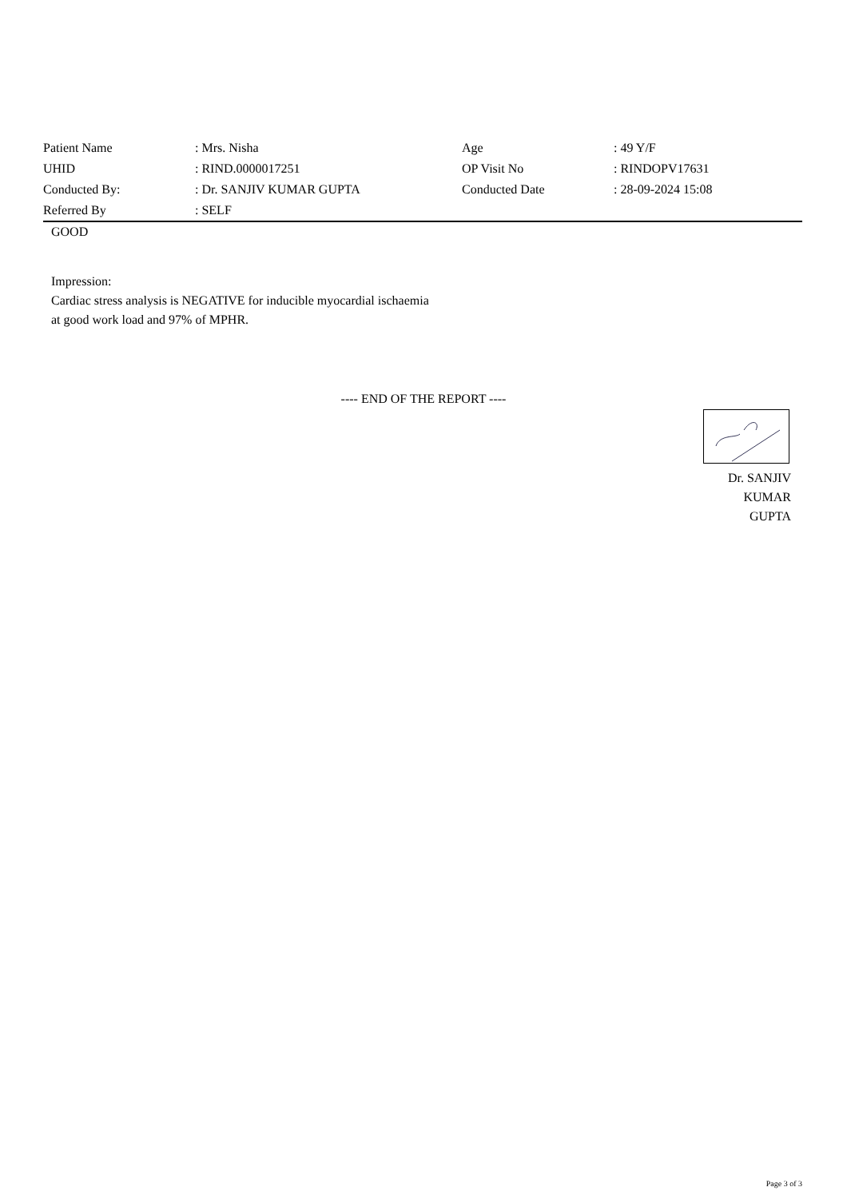| Patient Name | : Mrs. Nisha | Age | : 49 Y/F |
| UHID | : RIND.0000017251 | OP Visit No | : RINDOPV17631 |
| Conducted By: | : Dr. SANJIV KUMAR GUPTA | Conducted Date | : 28-09-2024 15:08 |
| Referred By | : SELF | | |
GOOD
Impression:
Cardiac stress analysis is NEGATIVE for inducible myocardial ischaemia
at good work load and 97% of MPHR.
---- END OF THE REPORT ----
Dr. SANJIV
KUMAR
GUPTA
Page 3 of 3